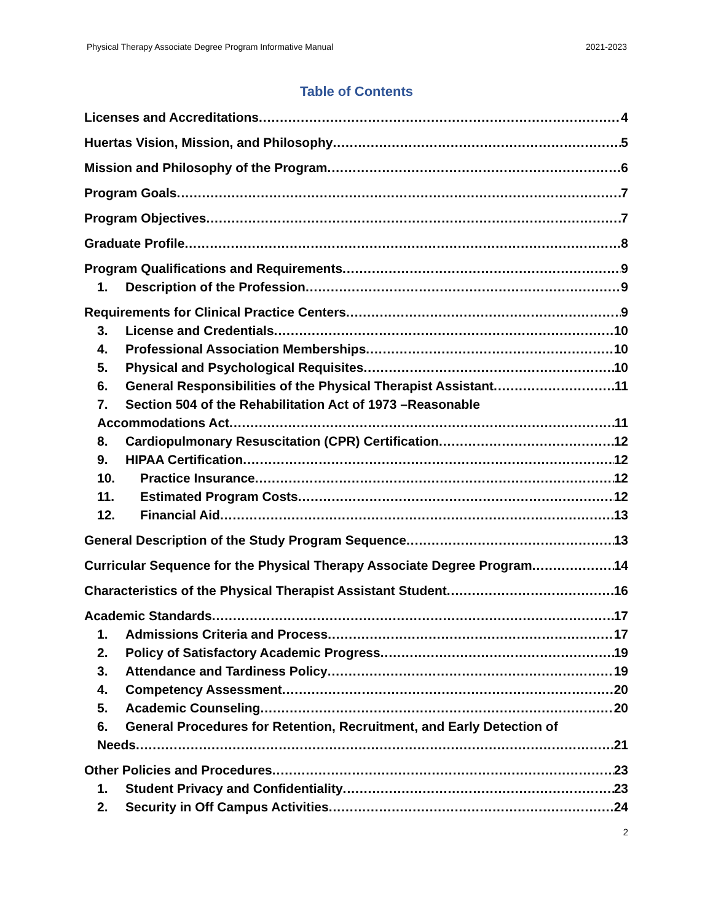Physical Therapy Associate Degree Program Informative Manual 2021-2023
Table of Contents
Licenses and Accreditations 4
Huertas Vision, Mission, and Philosophy 5
Mission and Philosophy of the Program 6
Program Goals 7
Program Objectives 7
Graduate Profile 8
Program Qualifications and Requirements 9
1. Description of the Profession 9
Requirements for Clinical Practice Centers 9
3. License and Credentials 10
4. Professional Association Memberships 10
5. Physical and Psychological Requisites 10
6. General Responsibilities of the Physical Therapist Assistant 11
7. Section 504 of the Rehabilitation Act of 1973 –Reasonable
Accommodations Act 11
8. Cardiopulmonary Resuscitation (CPR) Certification 12
9. HIPAA Certification 12
10. Practice Insurance 12
11. Estimated Program Costs 12
12. Financial Aid 13
General Description of the Study Program Sequence 13
Curricular Sequence for the Physical Therapy Associate Degree Program 14
Characteristics of the Physical Therapist Assistant Student 16
Academic Standards 17
1. Admissions Criteria and Process 17
2. Policy of Satisfactory Academic Progress 19
3. Attendance and Tardiness Policy 19
4. Competency Assessment 20
5. Academic Counseling 20
6. General Procedures for Retention, Recruitment, and Early Detection of
Needs 21
Other Policies and Procedures 23
1. Student Privacy and Confidentiality 23
2. Security in Off Campus Activities 24
2